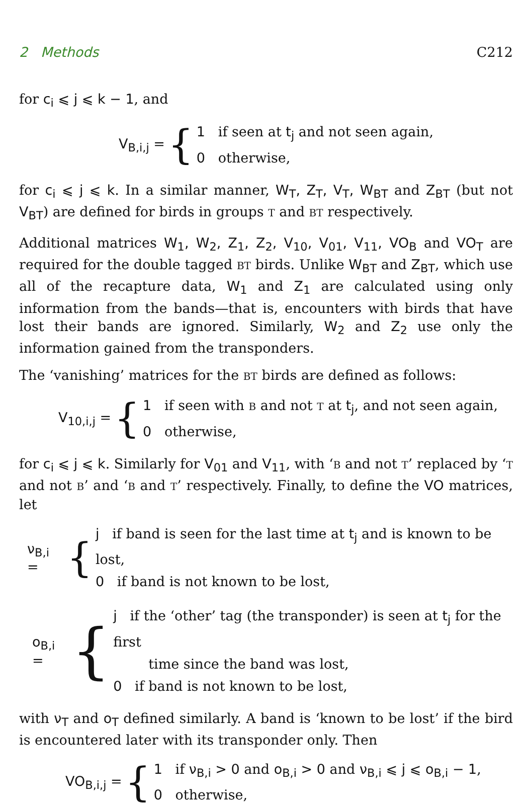2 Methods C212
for c<sub>i</sub> ⩽ j ⩽ k − 1, and
V<sub>B,i,j</sub> = {
1 if seen at t<sub>j</sub> and not seen again,
0 otherwise,
for c<sub>i</sub> ⩽ j ⩽ k. In a similar manner, W<sub>T</sub>, Z<sub>T</sub>, V<sub>T</sub>, W<sub>BT</sub> and Z<sub>BT</sub> (but not V<sub>BT</sub>) are defined for birds in groups T and BT respectively.
Additional matrices W<sub>1</sub>, W<sub>2</sub>, Z<sub>1</sub>, Z<sub>2</sub>, V<sub>10</sub>, V<sub>01</sub>, V<sub>11</sub>, VO<sub>B</sub> and VO<sub>T</sub> are required for the double tagged BT birds. Unlike W<sub>BT</sub> and Z<sub>BT</sub>, which use all of the recapture data, W<sub>1</sub> and Z<sub>1</sub> are calculated using only information from the bands—that is, encounters with birds that have lost their bands are ignored. Similarly, W<sub>2</sub> and Z<sub>2</sub> use only the information gained from the transponders.
The ‘vanishing’ matrices for the BT birds are defined as follows:
V<sub>10,i,j</sub> = {
1 if seen with B and not T at t<sub>j</sub>, and not seen again,
0 otherwise,
for c<sub>i</sub> ⩽ j ⩽ k. Similarly for V<sub>01</sub> and V<sub>11</sub>, with ‘B and not T’ replaced by ‘T and not B’ and ‘B and T’ respectively. Finally, to define the VO matrices, let
ν<sub>B,i</sub> = {
j if band is seen for the last time at t<sub>j</sub> and is known to be lost,
0 if band is not known to be lost,
o<sub>B,i</sub> = {
j if the ‘other’ tag (the transponder) is seen at t<sub>j</sub> for the first
time since the band was lost,
0 if band is not known to be lost,
with ν<sub>T</sub> and o<sub>T</sub> defined similarly. A band is ‘known to be lost’ if the bird is encountered later with its transponder only. Then
VO<sub>B,i,j</sub> = {
1 if ν<sub>B,i</sub> > 0 and o<sub>B,i</sub> > 0 and ν<sub>B,i</sub> ⩽ j ⩽ o<sub>B,i</sub> − 1,
0 otherwise,